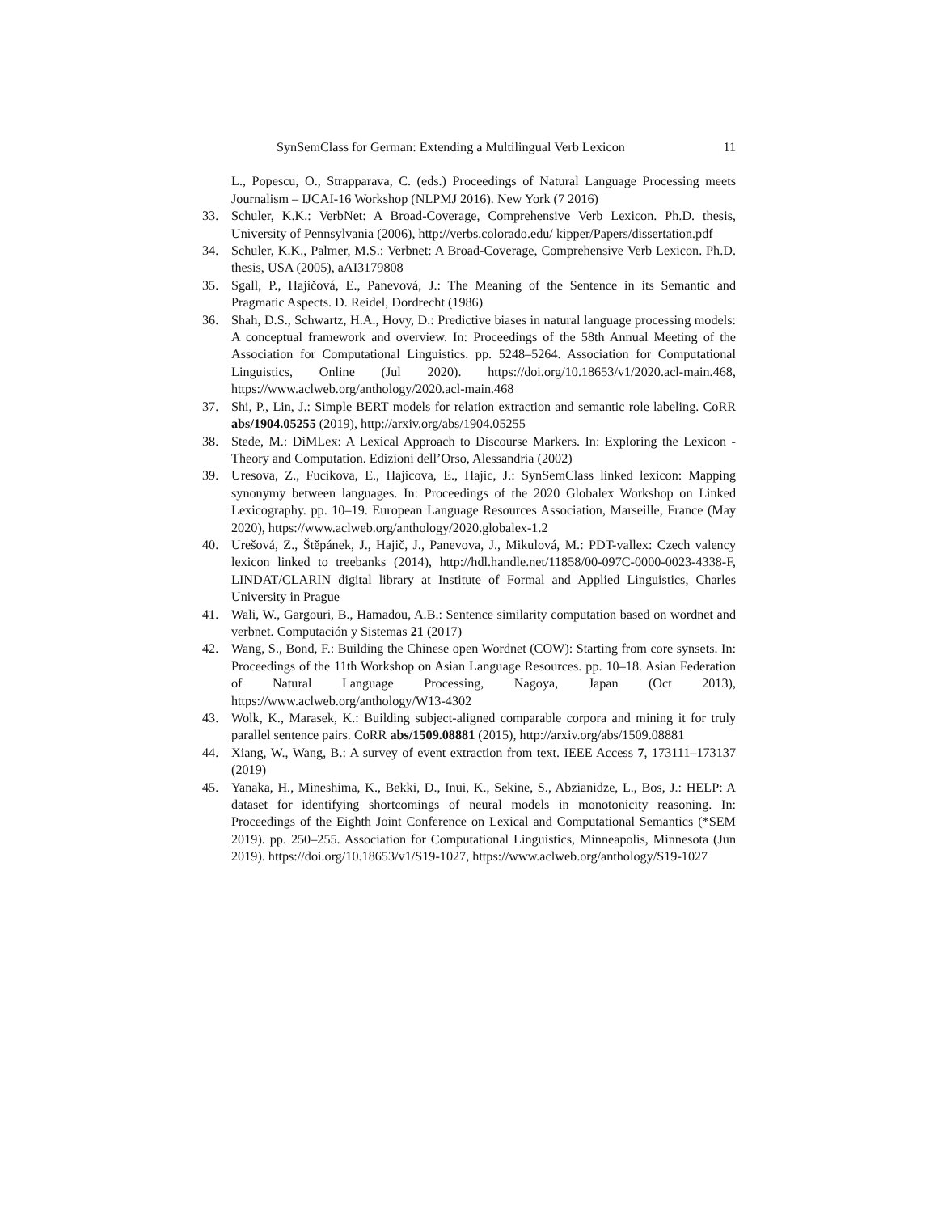SynSemClass for German: Extending a Multilingual Verb Lexicon 11
L., Popescu, O., Strapparava, C. (eds.) Proceedings of Natural Language Processing meets Journalism – IJCAI-16 Workshop (NLPMJ 2016). New York (7 2016)
33. Schuler, K.K.: VerbNet: A Broad-Coverage, Comprehensive Verb Lexicon. Ph.D. thesis, University of Pennsylvania (2006), http://verbs.colorado.edu/ kipper/Papers/dissertation.pdf
34. Schuler, K.K., Palmer, M.S.: Verbnet: A Broad-Coverage, Comprehensive Verb Lexicon. Ph.D. thesis, USA (2005), aAI3179808
35. Sgall, P., Hajičová, E., Panevová, J.: The Meaning of the Sentence in its Semantic and Pragmatic Aspects. D. Reidel, Dordrecht (1986)
36. Shah, D.S., Schwartz, H.A., Hovy, D.: Predictive biases in natural language processing models: A conceptual framework and overview. In: Proceedings of the 58th Annual Meeting of the Association for Computational Linguistics. pp. 5248–5264. Association for Computational Linguistics, Online (Jul 2020). https://doi.org/10.18653/v1/2020.acl-main.468, https://www.aclweb.org/anthology/2020.acl-main.468
37. Shi, P., Lin, J.: Simple BERT models for relation extraction and semantic role labeling. CoRR abs/1904.05255 (2019), http://arxiv.org/abs/1904.05255
38. Stede, M.: DiMLex: A Lexical Approach to Discourse Markers. In: Exploring the Lexicon - Theory and Computation. Edizioni dell’Orso, Alessandria (2002)
39. Uresova, Z., Fucikova, E., Hajicova, E., Hajic, J.: SynSemClass linked lexicon: Mapping synonymy between languages. In: Proceedings of the 2020 Globalex Workshop on Linked Lexicography. pp. 10–19. European Language Resources Association, Marseille, France (May 2020), https://www.aclweb.org/anthology/2020.globalex-1.2
40. Urešová, Z., Štěpánek, J., Hajič, J., Panevova, J., Mikulová, M.: PDT-vallex: Czech valency lexicon linked to treebanks (2014), http://hdl.handle.net/11858/00-097C-0000-0023-4338-F, LINDAT/CLARIN digital library at Institute of Formal and Applied Linguistics, Charles University in Prague
41. Wali, W., Gargouri, B., Hamadou, A.B.: Sentence similarity computation based on wordnet and verbnet. Computación y Sistemas 21 (2017)
42. Wang, S., Bond, F.: Building the Chinese open Wordnet (COW): Starting from core synsets. In: Proceedings of the 11th Workshop on Asian Language Resources. pp. 10–18. Asian Federation of Natural Language Processing, Nagoya, Japan (Oct 2013), https://www.aclweb.org/anthology/W13-4302
43. Wolk, K., Marasek, K.: Building subject-aligned comparable corpora and mining it for truly parallel sentence pairs. CoRR abs/1509.08881 (2015), http://arxiv.org/abs/1509.08881
44. Xiang, W., Wang, B.: A survey of event extraction from text. IEEE Access 7, 173111–173137 (2019)
45. Yanaka, H., Mineshima, K., Bekki, D., Inui, K., Sekine, S., Abzianidze, L., Bos, J.: HELP: A dataset for identifying shortcomings of neural models in monotonicity reasoning. In: Proceedings of the Eighth Joint Conference on Lexical and Computational Semantics (*SEM 2019). pp. 250–255. Association for Computational Linguistics, Minneapolis, Minnesota (Jun 2019). https://doi.org/10.18653/v1/S19-1027, https://www.aclweb.org/anthology/S19-1027